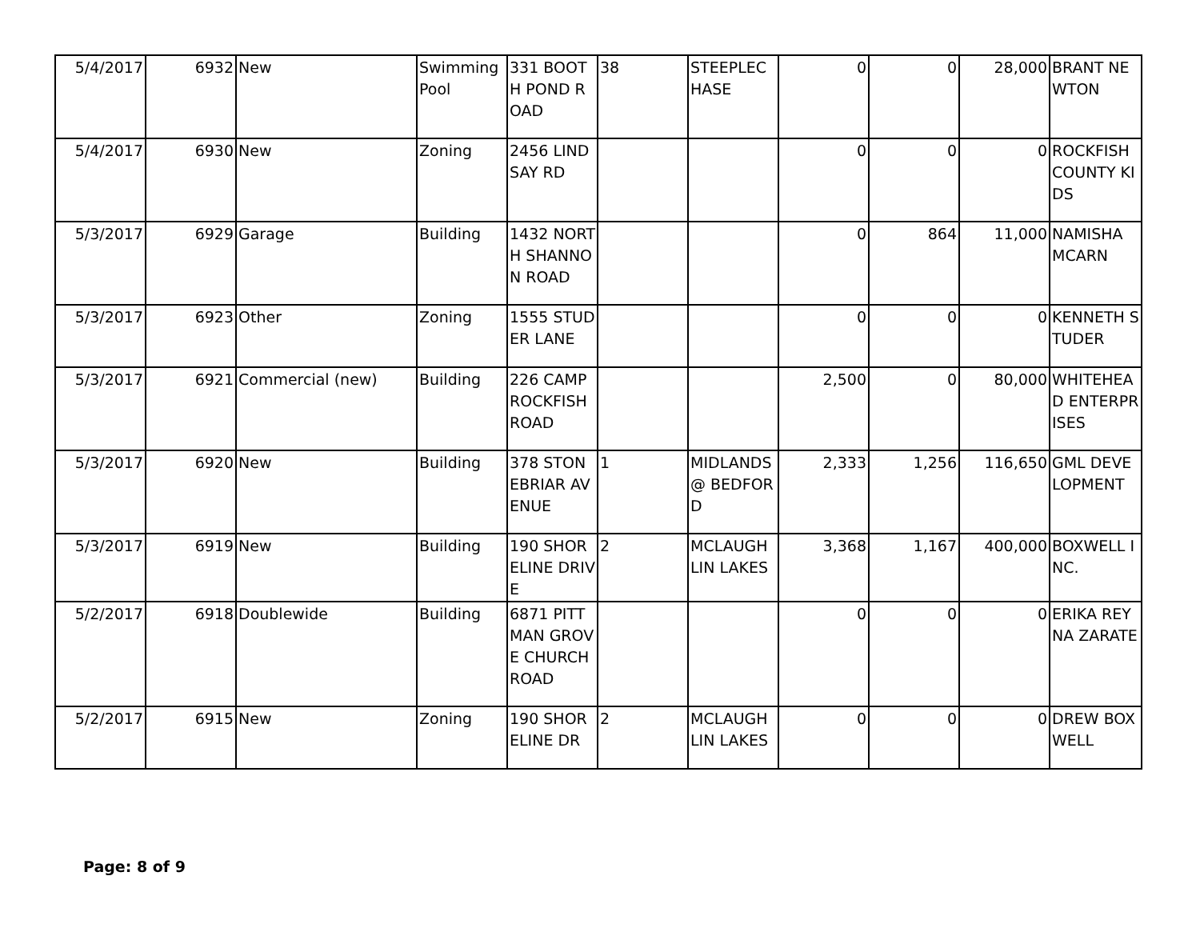| 5/4/2017 | 6932 | New | Swimming Pool | 331 BOOTH POND ROAD | 38 | STEEPLECHASE | 0 | 0 | 28,000 | BRANT NEWTON |
| 5/4/2017 | 6930 | New | Zoning | 2456 LINDSAY RD | | | 0 | 0 | 0 | ROCKFISH COUNTY KIDS |
| 5/3/2017 | 6929 | Garage | Building | 1432 NORTH SHANNON ROAD | | | 0 | 864 | 11,000 | NAMISHA MCARN |
| 5/3/2017 | 6923 | Other | Zoning | 1555 STUDER LANE | | | 0 | 0 | 0 | KENNETH STUDER |
| 5/3/2017 | 6921 | Commercial (new) | Building | 226 CAMP ROCKFISH ROAD | | | 2,500 | 0 | 80,000 | WHITEHEAD ENTERPRISES |
| 5/3/2017 | 6920 | New | Building | 378 STONEBRIAR AVENUE | 1 | MIDLANDS @ BEDFORD | 2,333 | 1,256 | 116,650 | GML DEVELOPMENT |
| 5/3/2017 | 6919 | New | Building | 190 SHORELINE DRIVE | 2 | MCLAUGHLIN LAKES | 3,368 | 1,167 | 400,000 | BOXWELL INC. |
| 5/2/2017 | 6918 | Doublewide | Building | 6871 PITTMAN GROVE CHURCH ROAD | | | 0 | 0 | 0 | ERIKA REYNA ZARATE |
| 5/2/2017 | 6915 | New | Zoning | 190 SHORELINE DR | 2 | MCLAUGHLIN LAKES | 0 | 0 | 0 | DREW BOXWELL |
Page: 8 of 9